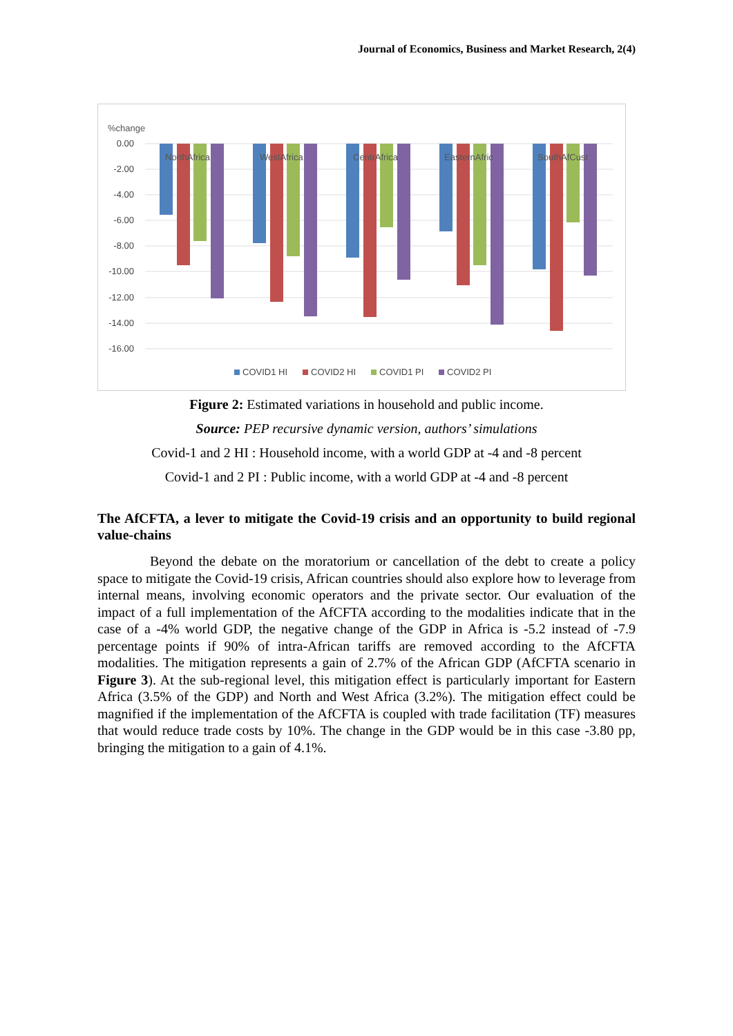Journal of Economics, Business and Market Research, 2(4)
%change
0.00
-2.00
-4.00
-6.00
-8.00
-10.00
-12.00
-14.00
-16.00
NorthAfrica
WestAfrica
CentrAfrica
EasternAfric
SouthAfCust
COVID1 HI
COVID2 HI
COVID1 PI
COVID2 PI
Figure 2: Estimated variations in household and public income.
Source: PEP recursive dynamic version, authors’ simulations
Covid-1 and 2 HI : Household income, with a world GDP at -4 and -8 percent
Covid-1 and 2 PI : Public income, with a world GDP at -4 and -8 percent
The AfCFTA, a lever to mitigate the Covid-19 crisis and an opportunity to build regional value-chains
Beyond the debate on the moratorium or cancellation of the debt to create a policy space to mitigate the Covid-19 crisis, African countries should also explore how to leverage from internal means, involving economic operators and the private sector. Our evaluation of the impact of a full implementation of the AfCFTA according to the modalities indicate that in the case of a -4% world GDP, the negative change of the GDP in Africa is -5.2 instead of -7.9 percentage points if 90% of intra-African tariffs are removed according to the AfCFTA modalities. The mitigation represents a gain of 2.7% of the African GDP (AfCFTA scenario in Figure 3). At the sub-regional level, this mitigation effect is particularly important for Eastern Africa (3.5% of the GDP) and North and West Africa (3.2%). The mitigation effect could be magnified if the implementation of the AfCFTA is coupled with trade facilitation (TF) measures that would reduce trade costs by 10%. The change in the GDP would be in this case -3.80 pp, bringing the mitigation to a gain of 4.1%.